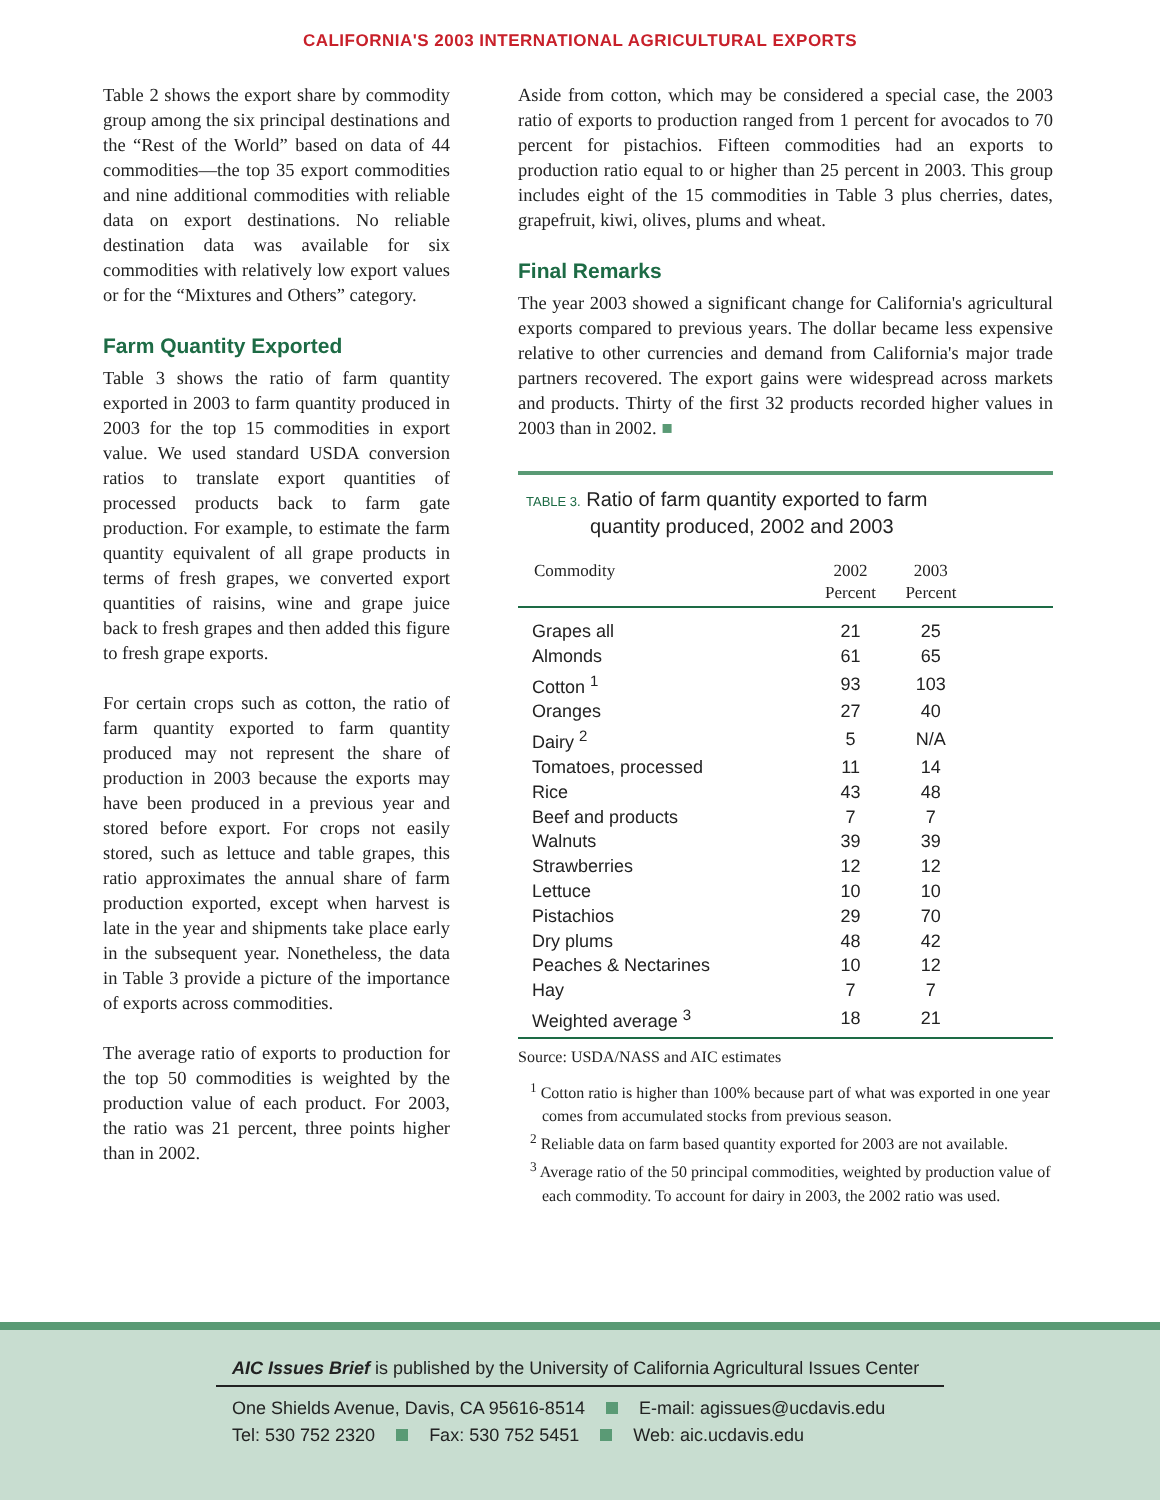CALIFORNIA'S 2003 INTERNATIONAL AGRICULTURAL EXPORTS
Table 2 shows the export share by commodity group among the six principal destinations and the “Rest of the World” based on data of 44 commodities—the top 35 export commodities and nine additional commodities with reliable data on export destinations. No reliable destination data was available for six commodities with relatively low export values or for the “Mixtures and Others” category.
Farm Quantity Exported
Table 3 shows the ratio of farm quantity exported in 2003 to farm quantity produced in 2003 for the top 15 commodities in export value. We used standard USDA conversion ratios to translate export quantities of processed products back to farm gate production. For example, to estimate the farm quantity equivalent of all grape products in terms of fresh grapes, we converted export quantities of raisins, wine and grape juice back to fresh grapes and then added this figure to fresh grape exports.
For certain crops such as cotton, the ratio of farm quantity exported to farm quantity produced may not represent the share of production in 2003 because the exports may have been produced in a previous year and stored before export. For crops not easily stored, such as lettuce and table grapes, this ratio approximates the annual share of farm production exported, except when harvest is late in the year and shipments take place early in the subsequent year. Nonetheless, the data in Table 3 provide a picture of the importance of exports across commodities.
The average ratio of exports to production for the top 50 commodities is weighted by the production value of each product. For 2003, the ratio was 21 percent, three points higher than in 2002.
Aside from cotton, which may be considered a special case, the 2003 ratio of exports to production ranged from 1 percent for avocados to 70 percent for pistachios. Fifteen commodities had an exports to production ratio equal to or higher than 25 percent in 2003. This group includes eight of the 15 commodities in Table 3 plus cherries, dates, grapefruit, kiwi, olives, plums and wheat.
Final Remarks
The year 2003 showed a significant change for California's agricultural exports compared to previous years. The dollar became less expensive relative to other currencies and demand from California's major trade partners recovered. The export gains were widespread across markets and products. Thirty of the first 32 products recorded higher values in 2003 than in 2002. ■
TABLE 3. Ratio of farm quantity exported to farm
quantity produced, 2002 and 2003
| Commodity | 2002 Percent | 2003 Percent | |
| --- | --- | --- | --- |
| Grapes all | 21 | 25 | |
| Almonds | 61 | 65 | |
| Cotton <sup>1</sup> | 93 | 103 | |
| Oranges | 27 | 40 | |
| Dairy <sup>2</sup> | 5 | N/A | |
| Tomatoes, processed | 11 | 14 | |
| Rice | 43 | 48 | |
| Beef and products | 7 | 7 | |
| Walnuts | 39 | 39 | |
| Strawberries | 12 | 12 | |
| Lettuce | 10 | 10 | |
| Pistachios | 29 | 70 | |
| Dry plums | 48 | 42 | |
| Peaches & Nectarines | 10 | 12 | |
| Hay | 7 | 7 | |
| Weighted average <sup>3</sup> | 18 | 21 | |
Source: USDA/NASS and AIC estimates
<sup>1</sup> Cotton ratio is higher than 100% because part of what was exported in one year comes from accumulated stocks from previous season.
<sup>2</sup> Reliable data on farm based quantity exported for 2003 are not available.
<sup>3</sup> Average ratio of the 50 principal commodities, weighted by production value of each commodity. To account for dairy in 2003, the 2002 ratio was used.
AIC Issues Brief is published by the University of California Agricultural Issues Center
One Shields Avenue, Davis, CA 95616-8514 E-mail: agissues@ucdavis.edu
Tel: 530 752 2320 Fax: 530 752 5451 Web: aic.ucdavis.edu